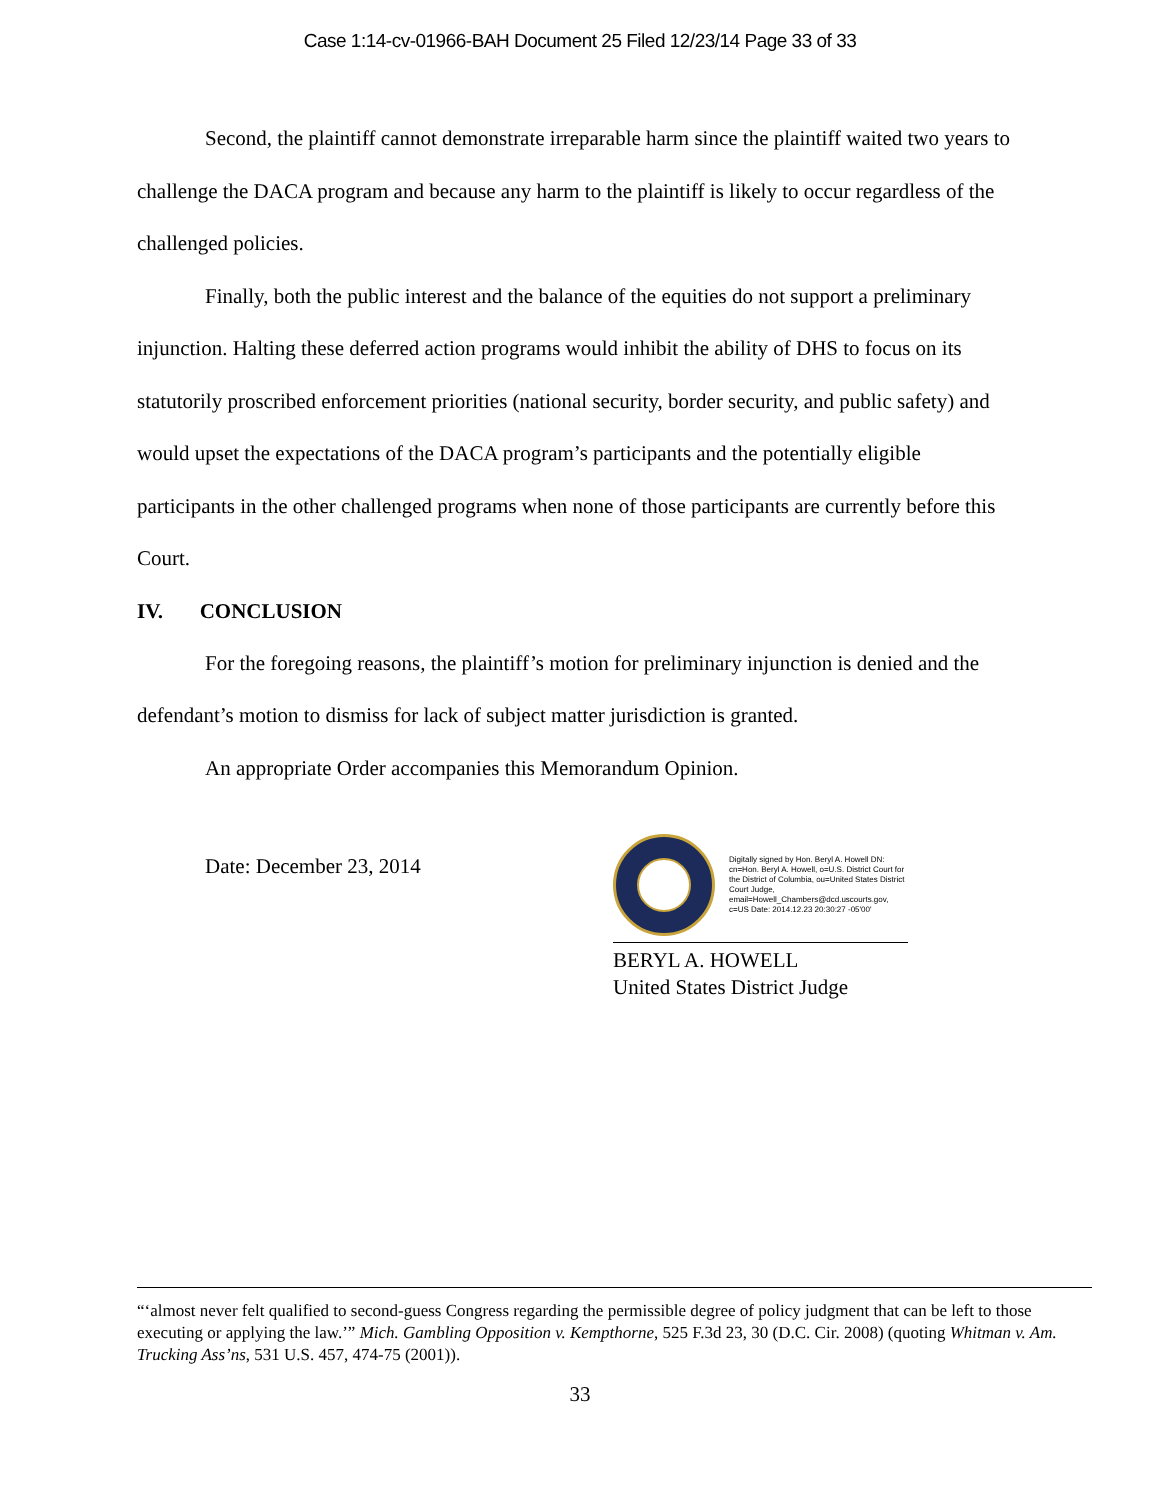Case 1:14-cv-01966-BAH Document 25 Filed 12/23/14 Page 33 of 33
Second, the plaintiff cannot demonstrate irreparable harm since the plaintiff waited two years to challenge the DACA program and because any harm to the plaintiff is likely to occur regardless of the challenged policies.
Finally, both the public interest and the balance of the equities do not support a preliminary injunction. Halting these deferred action programs would inhibit the ability of DHS to focus on its statutorily proscribed enforcement priorities (national security, border security, and public safety) and would upset the expectations of the DACA program’s participants and the potentially eligible participants in the other challenged programs when none of those participants are currently before this Court.
IV. CONCLUSION
For the foregoing reasons, the plaintiff’s motion for preliminary injunction is denied and the defendant’s motion to dismiss for lack of subject matter jurisdiction is granted.
An appropriate Order accompanies this Memorandum Opinion.
Date: December 23, 2014
Digitally signed by Hon. Beryl A. Howell DN: cn=Hon. Beryl A. Howell, o=U.S. District Court for the District of Columbia, ou=United States District Court Judge, email=Howell_Chambers@dcd.uscourts.gov, c=US Date: 2014.12.23 20:30:27 -05'00'
BERYL A. HOWELL
United States District Judge
“‘almost never felt qualified to second-guess Congress regarding the permissible degree of policy judgment that can be left to those executing or applying the law.’” Mich. Gambling Opposition v. Kempthorne, 525 F.3d 23, 30 (D.C. Cir. 2008) (quoting Whitman v. Am. Trucking Ass’ns, 531 U.S. 457, 474-75 (2001)).
33